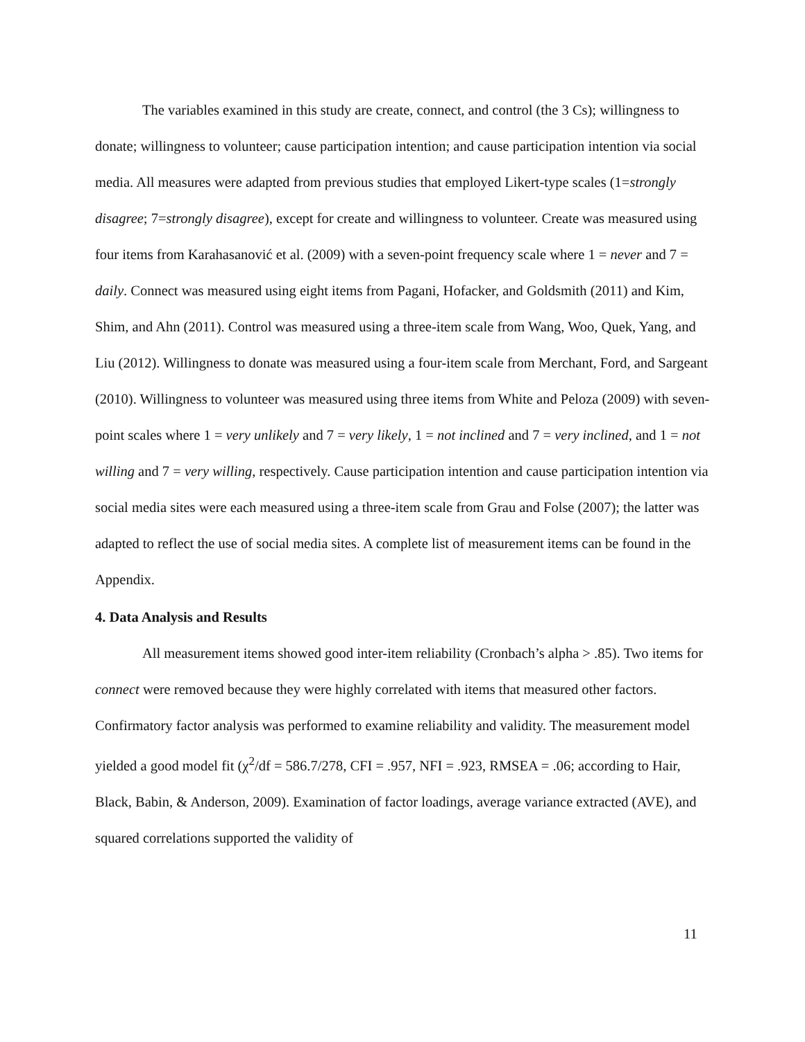The variables examined in this study are create, connect, and control (the 3 Cs); willingness to donate; willingness to volunteer; cause participation intention; and cause participation intention via social media. All measures were adapted from previous studies that employed Likert-type scales (1=strongly disagree; 7=strongly disagree), except for create and willingness to volunteer. Create was measured using four items from Karahasanović et al. (2009) with a seven-point frequency scale where 1 = never and 7 = daily. Connect was measured using eight items from Pagani, Hofacker, and Goldsmith (2011) and Kim, Shim, and Ahn (2011). Control was measured using a three-item scale from Wang, Woo, Quek, Yang, and Liu (2012). Willingness to donate was measured using a four-item scale from Merchant, Ford, and Sargeant (2010). Willingness to volunteer was measured using three items from White and Peloza (2009) with seven-point scales where 1 = very unlikely and 7 = very likely, 1 = not inclined and 7 = very inclined, and 1 = not willing and 7 = very willing, respectively. Cause participation intention and cause participation intention via social media sites were each measured using a three-item scale from Grau and Folse (2007); the latter was adapted to reflect the use of social media sites. A complete list of measurement items can be found in the Appendix.
4. Data Analysis and Results
All measurement items showed good inter-item reliability (Cronbach’s alpha > .85). Two items for connect were removed because they were highly correlated with items that measured other factors. Confirmatory factor analysis was performed to examine reliability and validity. The measurement model yielded a good model fit (χ<sup>2</sup>/df = 586.7/278, CFI = .957, NFI = .923, RMSEA = .06; according to Hair, Black, Babin, & Anderson, 2009). Examination of factor loadings, average variance extracted (AVE), and squared correlations supported the validity of
11